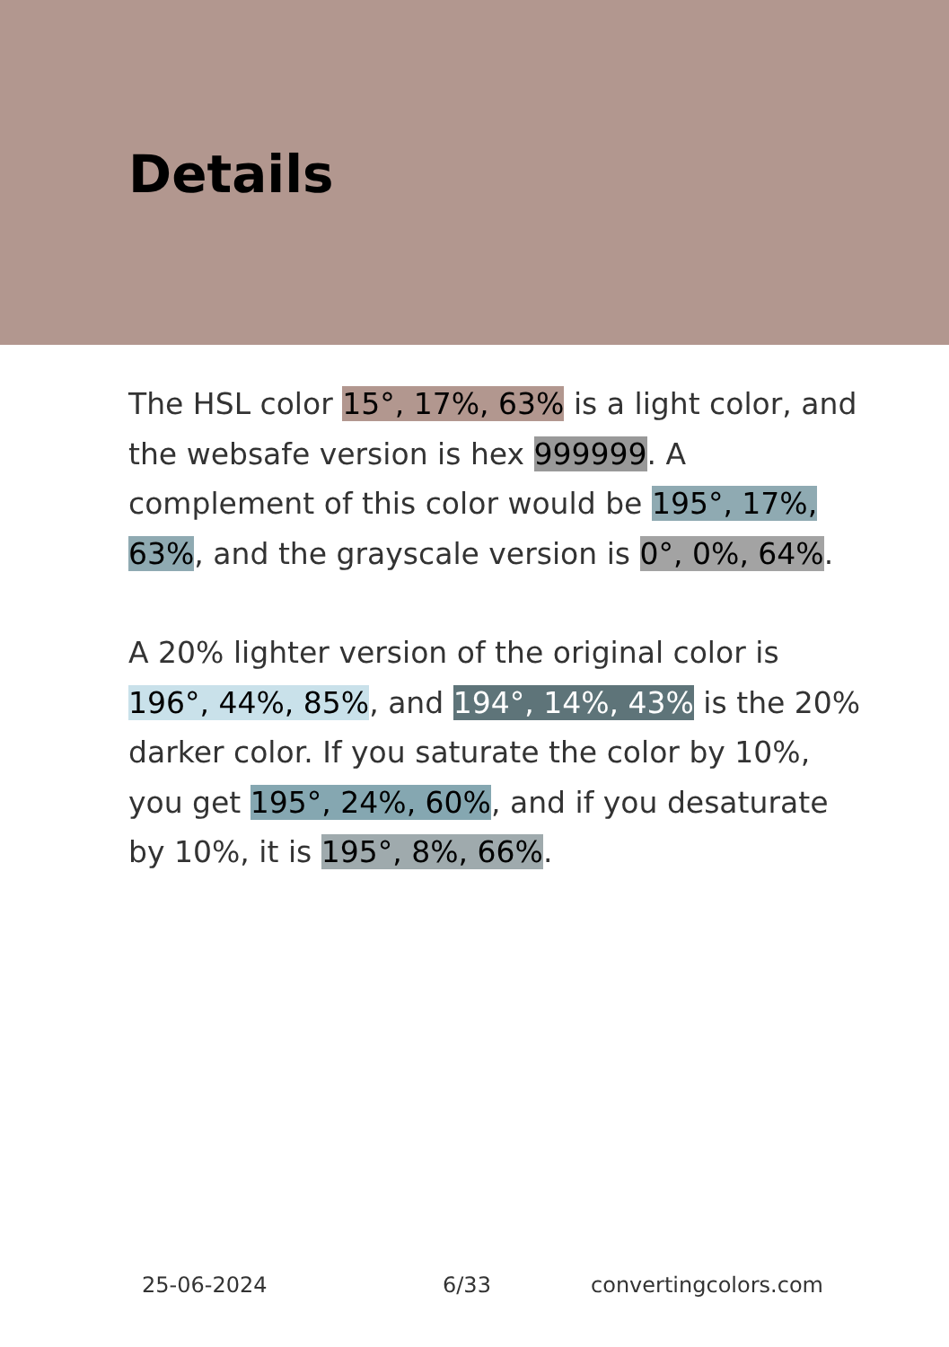Details
The HSL color 15°, 17%, 63% is a light color, and the websafe version is hex 999999. A complement of this color would be 195°, 17%, 63%, and the grayscale version is 0°, 0%, 64%.
A 20% lighter version of the original color is 196°, 44%, 85%, and 194°, 14%, 43% is the 20% darker color. If you saturate the color by 10%, you get 195°, 24%, 60%, and if you desaturate by 10%, it is 195°, 8%, 66%.
25-06-2024 6/33 convertingcolors.com